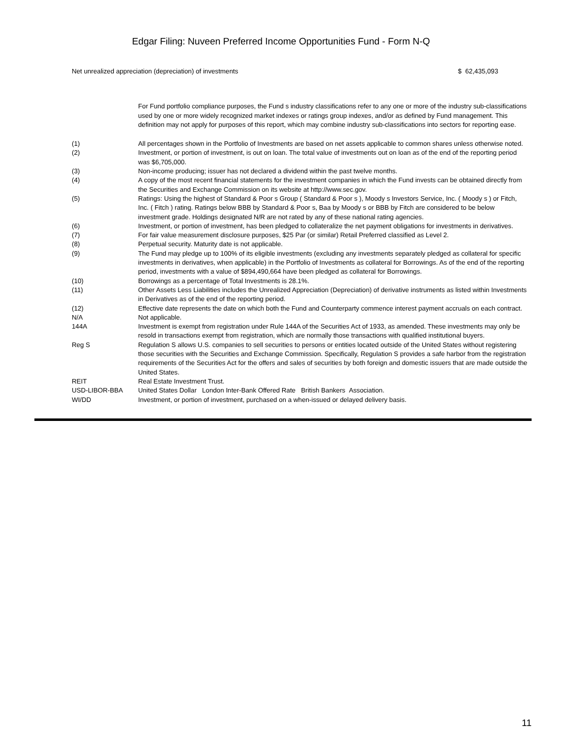Edgar Filing: Nuveen Preferred Income Opportunities Fund - Form N-Q
Net unrealized appreciation (depreciation) of investments $ 62,435,093
For Fund portfolio compliance purposes, the Fund s industry classifications refer to any one or more of the industry sub-classifications used by one or more widely recognized market indexes or ratings group indexes, and/or as defined by Fund management. This definition may not apply for purposes of this report, which may combine industry sub-classifications into sectors for reporting ease.
(1) All percentages shown in the Portfolio of Investments are based on net assets applicable to common shares unless otherwise noted.
(2) Investment, or portion of investment, is out on loan. The total value of investments out on loan as of the end of the reporting period was $6,705,000.
(3) Non-income producing; issuer has not declared a dividend within the past twelve months.
(4) A copy of the most recent financial statements for the investment companies in which the Fund invests can be obtained directly from the Securities and Exchange Commission on its website at http://www.sec.gov.
(5) Ratings: Using the highest of Standard & Poor s Group ( Standard & Poor s ), Moody s Investors Service, Inc. ( Moody s ) or Fitch, Inc. ( Fitch ) rating. Ratings below BBB by Standard & Poor s, Baa by Moody s or BBB by Fitch are considered to be below investment grade. Holdings designated N/R are not rated by any of these national rating agencies.
(6) Investment, or portion of investment, has been pledged to collateralize the net payment obligations for investments in derivatives.
(7) For fair value measurement disclosure purposes, $25 Par (or similar) Retail Preferred classified as Level 2.
(8) Perpetual security. Maturity date is not applicable.
(9) The Fund may pledge up to 100% of its eligible investments (excluding any investments separately pledged as collateral for specific investments in derivatives, when applicable) in the Portfolio of Investments as collateral for Borrowings. As of the end of the reporting period, investments with a value of $894,490,664 have been pledged as collateral for Borrowings.
(10) Borrowings as a percentage of Total Investments is 28.1%.
(11) Other Assets Less Liabilities includes the Unrealized Appreciation (Depreciation) of derivative instruments as listed within Investments in Derivatives as of the end of the reporting period.
(12) Effective date represents the date on which both the Fund and Counterparty commence interest payment accruals on each contract.
N/A Not applicable.
144A Investment is exempt from registration under Rule 144A of the Securities Act of 1933, as amended. These investments may only be resold in transactions exempt from registration, which are normally those transactions with qualified institutional buyers.
Reg S Regulation S allows U.S. companies to sell securities to persons or entities located outside of the United States without registering those securities with the Securities and Exchange Commission. Specifically, Regulation S provides a safe harbor from the registration requirements of the Securities Act for the offers and sales of securities by both foreign and domestic issuers that are made outside the United States.
REIT Real Estate Investment Trust.
USD-LIBOR-BBA United States Dollar London Inter-Bank Offered Rate British Bankers Association.
WI/DD Investment, or portion of investment, purchased on a when-issued or delayed delivery basis.
11